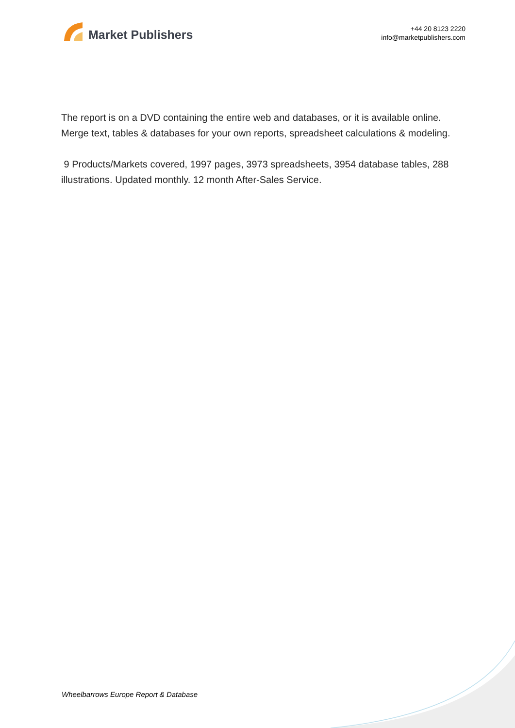Market Publishers
+44 20 8123 2220
info@marketpublishers.com
The report is on a DVD containing the entire web and databases, or it is available online. Merge text, tables & databases for your own reports, spreadsheet calculations & modeling.
9 Products/Markets covered, 1997 pages, 3973 spreadsheets, 3954 database tables, 288 illustrations. Updated monthly. 12 month After-Sales Service.
Wheelbarrows Europe Report & Database